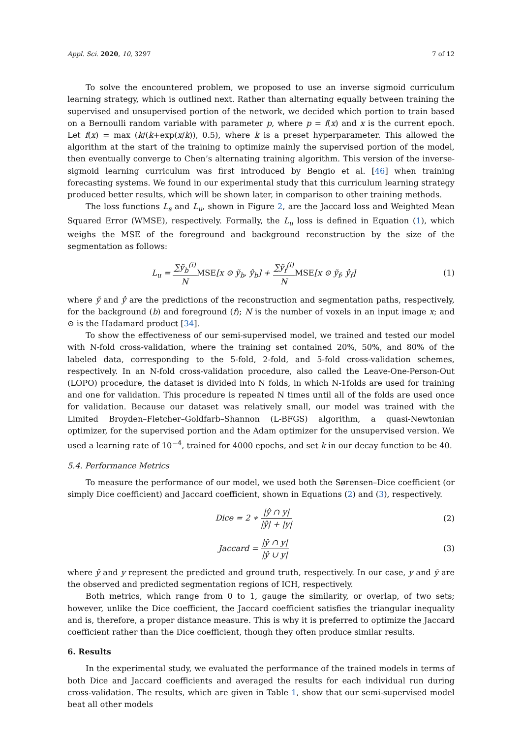Appl. Sci. 2020, 10, 3297 7 of 12
To solve the encountered problem, we proposed to use an inverse sigmoid curriculum learning strategy, which is outlined next. Rather than alternating equally between training the supervised and unsupervised portion of the network, we decided which portion to train based on a Bernoulli random variable with parameter p, where p = f(x) and x is the current epoch. Let f(x) = max (k/(k+exp(x/k)), 0.5), where k is a preset hyperparameter. This allowed the algorithm at the start of the training to optimize mainly the supervised portion of the model, then eventually converge to Chen’s alternating training algorithm. This version of the inverse-sigmoid learning curriculum was first introduced by Bengio et al. [46] when training forecasting systems. We found in our experimental study that this curriculum learning strategy produced better results, which will be shown later, in comparison to other training methods.
The loss functions L<sub>s</sub> and L<sub>u</sub>, shown in Figure 2, are the Jaccard loss and Weighted Mean Squared Error (WMSE), respectively. Formally, the L<sub>u</sub> loss is defined in Equation (1), which weighs the MSE of the foreground and background reconstruction by the size of the segmentation as follows:
L<sub>u</sub> = ∑ỹ<sub>b</sub><sup>(i)</sup> N MSE[x ⊙ ỹ<sub>b</sub>, ŷ<sub>b</sub>] + ∑ỹ<sub>f</sub><sup>(i)</sup> N MSE[x ⊙ ỹ<sub>f</sub>, ŷ<sub>f</sub>]
(1)
where ỹ and ŷ are the predictions of the reconstruction and segmentation paths, respectively, for the background (b) and foreground (f); N is the number of voxels in an input image x; and ⊙ is the Hadamard product [34].
To show the effectiveness of our semi-supervised model, we trained and tested our model with N-fold cross-validation, where the training set contained 20%, 50%, and 80% of the labeled data, corresponding to the 5-fold, 2-fold, and 5-fold cross-validation schemes, respectively. In an N-fold cross-validation procedure, also called the Leave-One-Person-Out (LOPO) procedure, the dataset is divided into N folds, in which N-1folds are used for training and one for validation. This procedure is repeated N times until all of the folds are used once for validation. Because our dataset was relatively small, our model was trained with the Limited Broyden–Fletcher–Goldfarb–Shannon (L-BFGS) algorithm, a quasi-Newtonian optimizer, for the supervised portion and the Adam optimizer for the unsupervised version. We used a learning rate of 10<sup>−4</sup>, trained for 4000 epochs, and set k in our decay function to be 40.
5.4. Performance Metrics
To measure the performance of our model, we used both the Sørensen–Dice coefficient (or simply Dice coefficient) and Jaccard coefficient, shown in Equations (2) and (3), respectively.
Dice = 2 ∗ |ŷ ∩ y| |ŷ| + |y| (2)
Jaccard = |ŷ ∩ y| |ŷ ∪ y| (3)
where ŷ and y represent the predicted and ground truth, respectively. In our case, y and ŷ are the observed and predicted segmentation regions of ICH, respectively.
Both metrics, which range from 0 to 1, gauge the similarity, or overlap, of two sets; however, unlike the Dice coefficient, the Jaccard coefficient satisfies the triangular inequality and is, therefore, a proper distance measure. This is why it is preferred to optimize the Jaccard coefficient rather than the Dice coefficient, though they often produce similar results.
6. Results
In the experimental study, we evaluated the performance of the trained models in terms of both Dice and Jaccard coefficients and averaged the results for each individual run during cross-validation. The results, which are given in Table 1, show that our semi-supervised model beat all other models